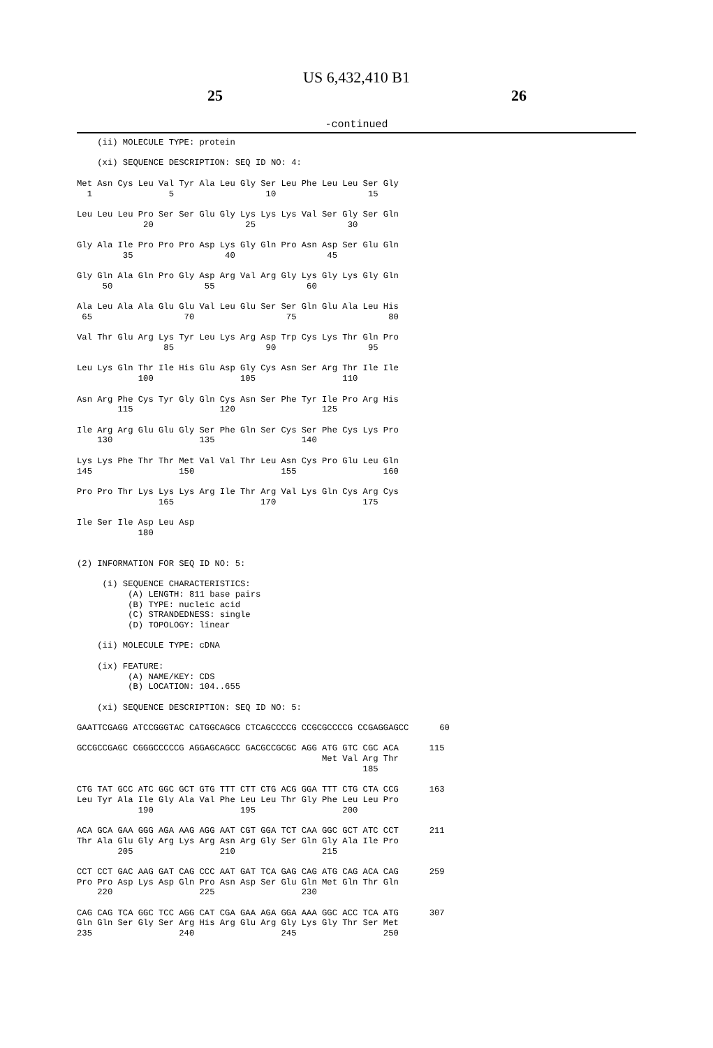US 6,432,410 B1
25 26
-continued
    (ii) MOLECULE TYPE: protein

    (xi) SEQUENCE DESCRIPTION: SEQ ID NO: 4:

Met Asn Cys Leu Val Tyr Ala Leu Gly Ser Leu Phe Leu Leu Ser Gly
  1               5                  10                  15

Leu Leu Leu Pro Ser Ser Glu Gly Lys Lys Lys Val Ser Gly Ser Gln
             20                  25                  30

Gly Ala Ile Pro Pro Pro Asp Lys Gly Gln Pro Asn Asp Ser Glu Gln
         35                  40                  45

Gly Gln Ala Gln Pro Gly Asp Arg Val Arg Gly Lys Gly Lys Gly Gln
     50                  55                  60

Ala Leu Ala Ala Glu Glu Val Leu Glu Ser Ser Gln Glu Ala Leu His
 65                  70                  75                  80

Val Thr Glu Arg Lys Tyr Leu Lys Arg Asp Trp Cys Lys Thr Gln Pro
                 85                  90                  95

Leu Lys Gln Thr Ile His Glu Asp Gly Cys Asn Ser Arg Thr Ile Ile
            100                 105                 110

Asn Arg Phe Cys Tyr Gly Gln Cys Asn Ser Phe Tyr Ile Pro Arg His
        115                 120                 125

Ile Arg Arg Glu Glu Gly Ser Phe Gln Ser Cys Ser Phe Cys Lys Pro
    130                 135                 140

Lys Lys Phe Thr Thr Met Val Val Thr Leu Asn Cys Pro Glu Leu Gln
145                 150                 155                 160

Pro Pro Thr Lys Lys Lys Arg Ile Thr Arg Val Lys Gln Cys Arg Cys
                165                 170                 175

Ile Ser Ile Asp Leu Asp
            180


(2) INFORMATION FOR SEQ ID NO: 5:

     (i) SEQUENCE CHARACTERISTICS:
          (A) LENGTH: 811 base pairs
          (B) TYPE: nucleic acid
          (C) STRANDEDNESS: single
          (D) TOPOLOGY: linear

    (ii) MOLECULE TYPE: cDNA

    (ix) FEATURE:
          (A) NAME/KEY: CDS
          (B) LOCATION: 104..655

    (xi) SEQUENCE DESCRIPTION: SEQ ID NO: 5:

GAATTCGAGG ATCCGGGTAC CATGGCAGCG CTCAGCCCCG CCGCGCCCCG CCGAGGAGCC      60

GCCGCCGAGC CGGGCCCCCG AGGAGCAGCC GACGCCGCGC AGG ATG GTC CGC ACA      115
                                                Met Val Arg Thr
                                                        185

CTG TAT GCC ATC GGC GCT GTG TTT CTT CTG ACG GGA TTT CTG CTA CCG      163
Leu Tyr Ala Ile Gly Ala Val Phe Leu Leu Thr Gly Phe Leu Leu Pro
            190                 195                 200

ACA GCA GAA GGG AGA AAG AGG AAT CGT GGA TCT CAA GGC GCT ATC CCT      211
Thr Ala Glu Gly Arg Lys Arg Asn Arg Gly Ser Gln Gly Ala Ile Pro
        205                 210                 215

CCT CCT GAC AAG GAT CAG CCC AAT GAT TCA GAG CAG ATG CAG ACA CAG      259
Pro Pro Asp Lys Asp Gln Pro Asn Asp Ser Glu Gln Met Gln Thr Gln
    220                 225                 230

CAG CAG TCA GGC TCC AGG CAT CGA GAA AGA GGA AAA GGC ACC TCA ATG      307
Gln Gln Ser Gly Ser Arg His Arg Glu Arg Gly Lys Gly Thr Ser Met
235                 240                 245                 250